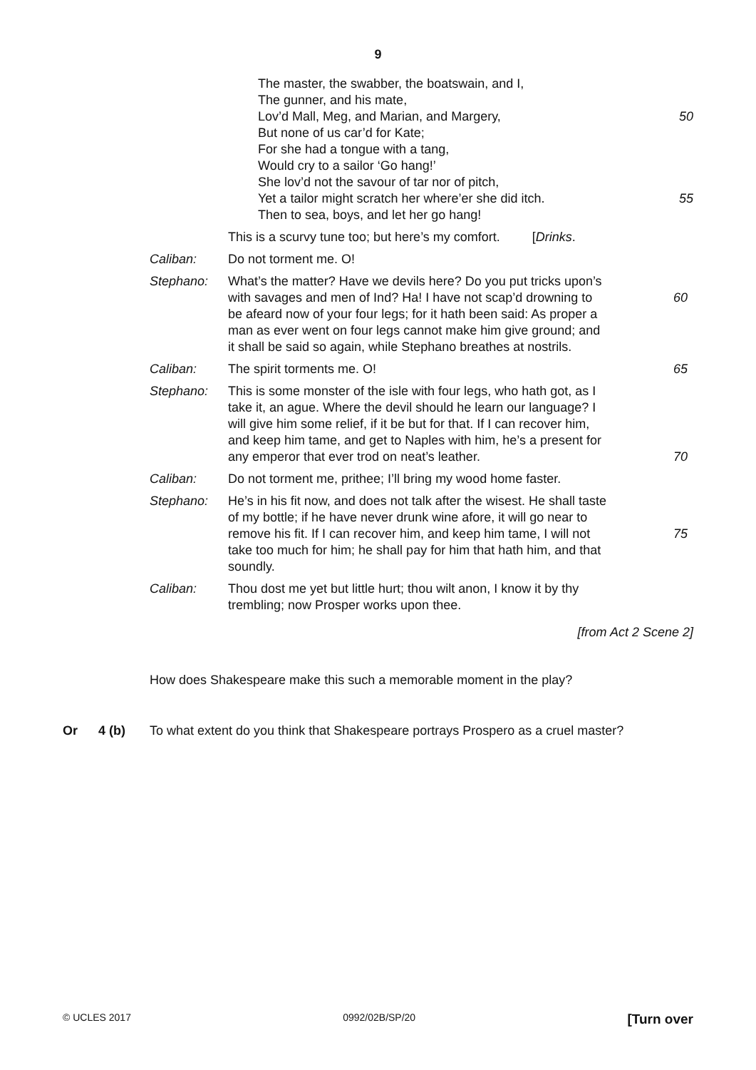9
The master, the swabber, the boatswain, and I,
The gunner, and his mate,
Lov’d Mall, Meg, and Marian, and Margery, 50
But none of us car’d for Kate;
For she had a tongue with a tang,
Would cry to a sailor ‘Go hang!’
She lov’d not the savour of tar nor of pitch,
Yet a tailor might scratch her where’er she did itch. 55
Then to sea, boys, and let her go hang!
This is a scurvy tune too; but here’s my comfort. [Drinks.
Caliban: Do not torment me. O!
Stephano: What’s the matter? Have we devils here? Do you put tricks upon’s with savages and men of Ind? Ha! I have not scap’d drowning to be afeard now of your four legs; for it hath been said: As proper a man as ever went on four legs cannot make him give ground; and it shall be said so again, while Stephano breathes at nostrils.
60
Caliban: The spirit torments me. O! 65
Stephano: This is some monster of the isle with four legs, who hath got, as I take it, an ague. Where the devil should he learn our language? I will give him some relief, if it be but for that. If I can recover him, and keep him tame, and get to Naples with him, he’s a present for any emperor that ever trod on neat’s leather.
70
Caliban: Do not torment me, prithee; I’ll bring my wood home faster.
Stephano: He’s in his fit now, and does not talk after the wisest. He shall taste of my bottle; if he have never drunk wine afore, it will go near to remove his fit. If I can recover him, and keep him tame, I will not take too much for him; he shall pay for him that hath him, and that soundly.
75
Caliban: Thou dost me yet but little hurt; thou wilt anon, I know it by thy trembling; now Prosper works upon thee.
[from Act 2 Scene 2]
How does Shakespeare make this such a memorable moment in the play?
Or 4 (b) To what extent do you think that Shakespeare portrays Prospero as a cruel master?
© UCLES 2017 0992/02B/SP/20 [Turn over